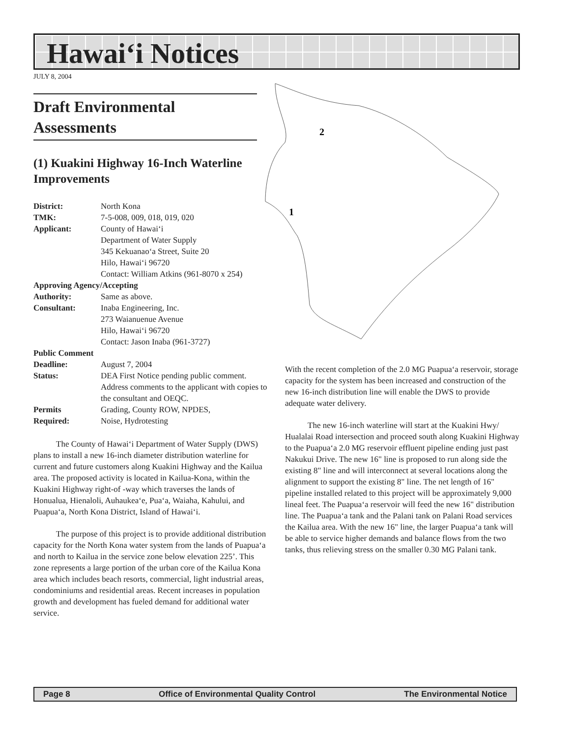Hawai‘i Notices
JULY 8, 2004
2
1
Draft Environmental Assessments
(1) Kuakini Highway 16-Inch Waterline Improvements
| District: | North Kona |
| TMK: | 7-5-008, 009, 018, 019, 020 |
| Applicant: | County of Hawai‘i Department of Water Supply 345 Kekuanao‘a Street, Suite 20 Hilo, Hawai‘i 96720 Contact: William Atkins (961-8070 x 254) |
| Approving Agency/Accepting | |
| Authority: | Same as above. |
| Consultant: | Inaba Engineering, Inc. 273 Waianuenue Avenue Hilo, Hawai‘i 96720 Contact: Jason Inaba (961-3727) |
| Public Comment | |
| Deadline: | August 7, 2004 |
| Status: | DEA First Notice pending public comment. Address comments to the applicant with copies to the consultant and OEQC. |
| Permits Required: | Grading, County ROW, NPDES, Noise, Hydrotesting |
The County of Hawai‘i Department of Water Supply (DWS) plans to install a new 16-inch diameter distribution waterline for current and future customers along Kuakini Highway and the Kailua area. The proposed activity is located in Kailua-Kona, within the Kuakini Highway right-of -way which traverses the lands of Honualua, Hienaloli, Auhaukea‘e, Pua‘a, Waiaha, Kahului, and Puapua‘a, North Kona District, Island of Hawai‘i.
The purpose of this project is to provide additional distribution capacity for the North Kona water system from the lands of Puapua‘a and north to Kailua in the service zone below elevation 225’. This zone represents a large portion of the urban core of the Kailua Kona area which includes beach resorts, commercial, light industrial areas, condominiums and residential areas. Recent increases in population growth and development has fueled demand for additional water service.
With the recent completion of the 2.0 MG Puapua‘a reservoir, storage capacity for the system has been increased and construction of the new 16-inch distribution line will enable the DWS to provide adequate water delivery.
The new 16-inch waterline will start at the Kuakini Hwy/ Hualalai Road intersection and proceed south along Kuakini Highway to the Puapua‘a 2.0 MG reservoir effluent pipeline ending just past Nakukui Drive. The new 16" line is proposed to run along side the existing 8" line and will interconnect at several locations along the alignment to support the existing 8" line. The net length of 16" pipeline installed related to this project will be approximately 9,000 lineal feet. The Puapua‘a reservoir will feed the new 16" distribution line. The Puapua‘a tank and the Palani tank on Palani Road services the Kailua area. With the new 16" line, the larger Puapua‘a tank will be able to service higher demands and balance flows from the two tanks, thus relieving stress on the smaller 0.30 MG Palani tank.
Page 8 Office of Environmental Quality Control The Environmental Notice